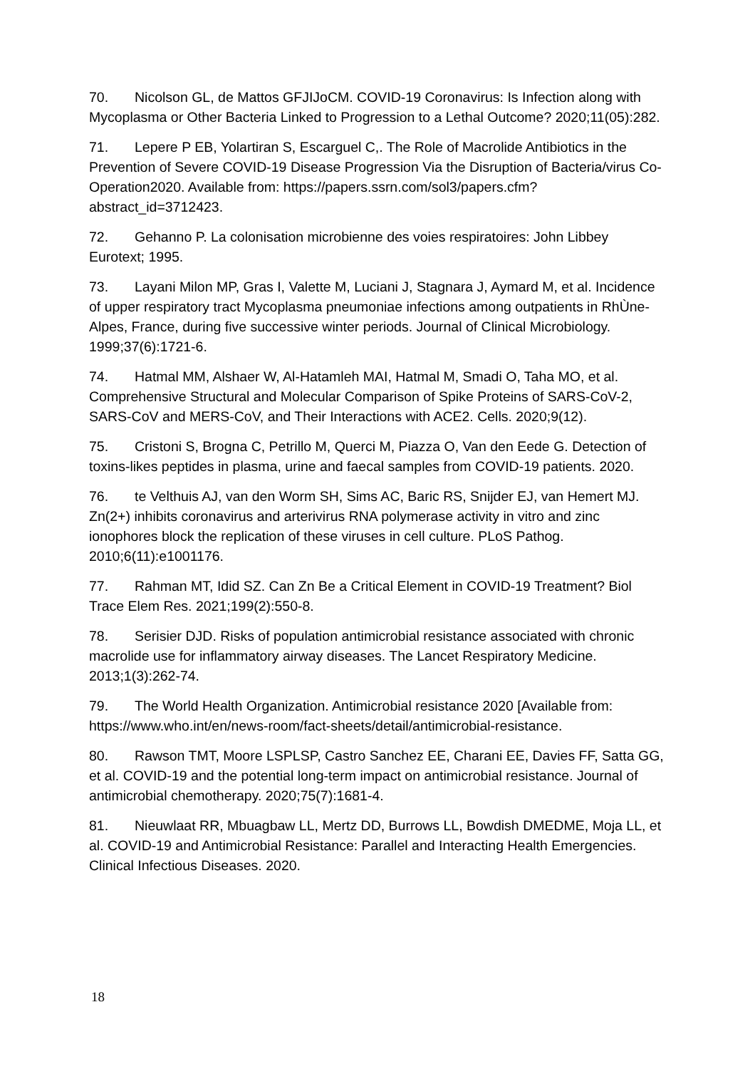70. Nicolson GL, de Mattos GFJIJoCM. COVID-19 Coronavirus: Is Infection along with Mycoplasma or Other Bacteria Linked to Progression to a Lethal Outcome? 2020;11(05):282.
71. Lepere P EB, Yolartiran S, Escarguel C,. The Role of Macrolide Antibiotics in the Prevention of Severe COVID-19 Disease Progression Via the Disruption of Bacteria/virus Co-Operation2020. Available from: https://papers.ssrn.com/sol3/papers.cfm?abstract_id=3712423.
72. Gehanno P. La colonisation microbienne des voies respiratoires: John Libbey Eurotext; 1995.
73. Layani Milon MP, Gras I, Valette M, Luciani J, Stagnara J, Aymard M, et al. Incidence of upper respiratory tract Mycoplasma pneumoniae infections among outpatients in RhÙne-Alpes, France, during five successive winter periods. Journal of Clinical Microbiology. 1999;37(6):1721-6.
74. Hatmal MM, Alshaer W, Al-Hatamleh MAI, Hatmal M, Smadi O, Taha MO, et al. Comprehensive Structural and Molecular Comparison of Spike Proteins of SARS-CoV-2, SARS-CoV and MERS-CoV, and Their Interactions with ACE2. Cells. 2020;9(12).
75. Cristoni S, Brogna C, Petrillo M, Querci M, Piazza O, Van den Eede G. Detection of toxins-likes peptides in plasma, urine and faecal samples from COVID-19 patients. 2020.
76. te Velthuis AJ, van den Worm SH, Sims AC, Baric RS, Snijder EJ, van Hemert MJ. Zn(2+) inhibits coronavirus and arterivirus RNA polymerase activity in vitro and zinc ionophores block the replication of these viruses in cell culture. PLoS Pathog. 2010;6(11):e1001176.
77. Rahman MT, Idid SZ. Can Zn Be a Critical Element in COVID-19 Treatment? Biol Trace Elem Res. 2021;199(2):550-8.
78. Serisier DJD. Risks of population antimicrobial resistance associated with chronic macrolide use for inflammatory airway diseases. The Lancet Respiratory Medicine. 2013;1(3):262-74.
79. The World Health Organization. Antimicrobial resistance 2020 [Available from: https://www.who.int/en/news-room/fact-sheets/detail/antimicrobial-resistance.
80. Rawson TMT, Moore LSPLSP, Castro Sanchez EE, Charani EE, Davies FF, Satta GG, et al. COVID-19 and the potential long-term impact on antimicrobial resistance. Journal of antimicrobial chemotherapy. 2020;75(7):1681-4.
81. Nieuwlaat RR, Mbuagbaw LL, Mertz DD, Burrows LL, Bowdish DMEDME, Moja LL, et al. COVID-19 and Antimicrobial Resistance: Parallel and Interacting Health Emergencies. Clinical Infectious Diseases. 2020.
18